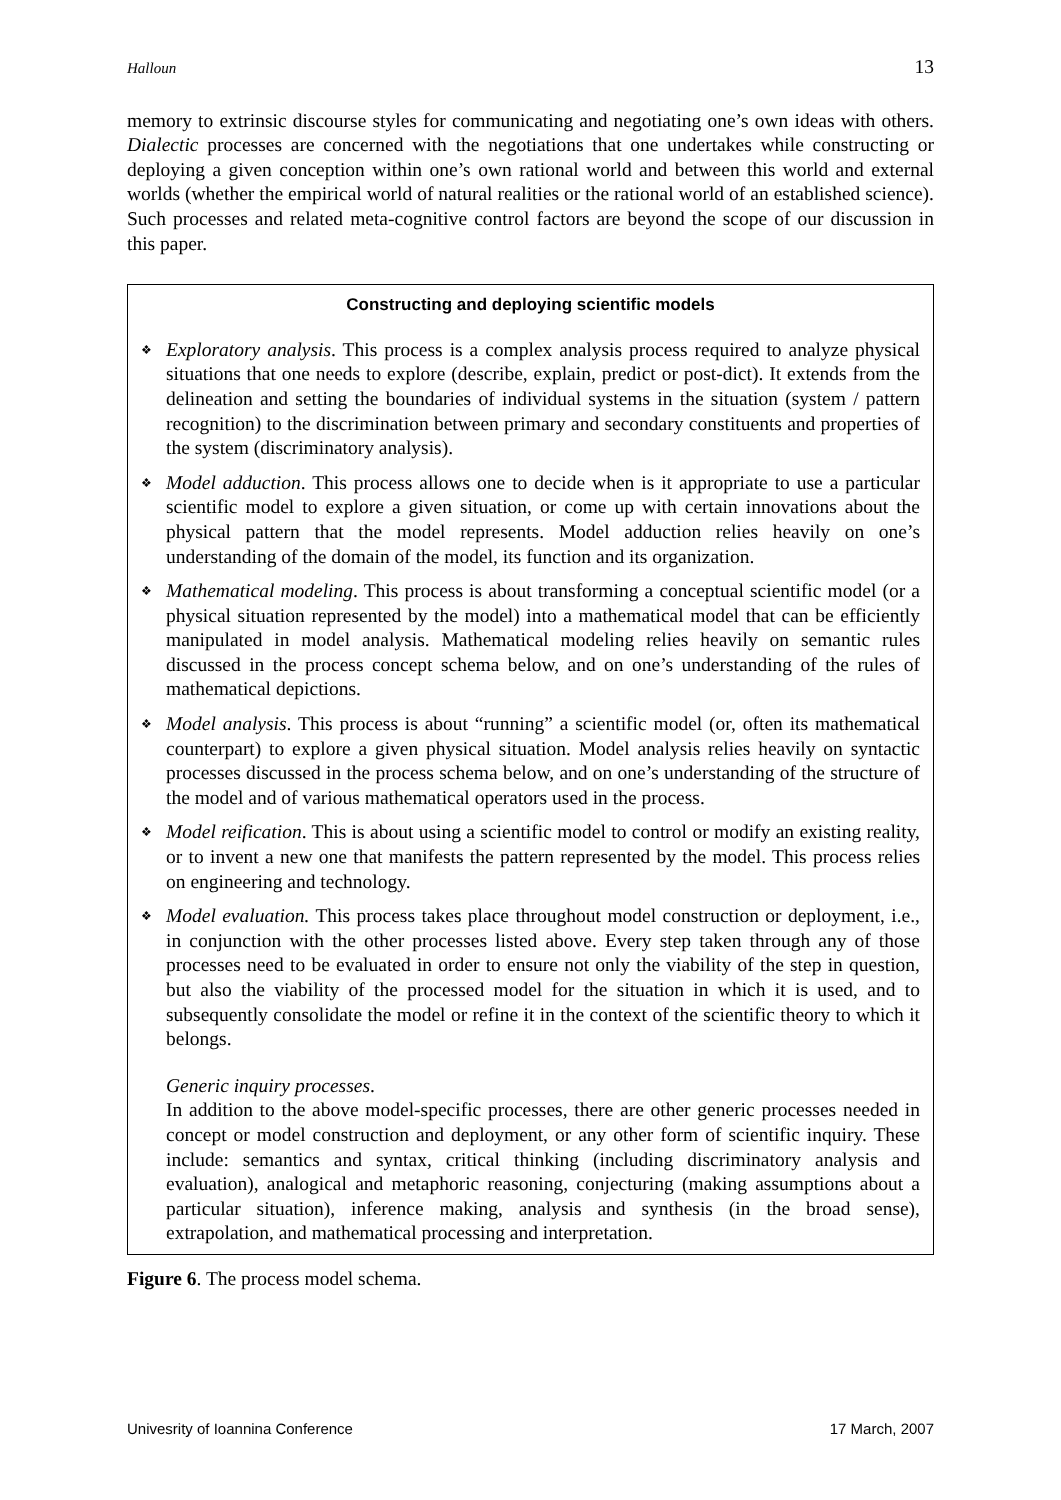Halloun 13
memory to extrinsic discourse styles for communicating and negotiating one’s own ideas with others. Dialectic processes are concerned with the negotiations that one undertakes while constructing or deploying a given conception within one’s own rational world and between this world and external worlds (whether the empirical world of natural realities or the rational world of an established science). Such processes and related meta-cognitive control factors are beyond the scope of our discussion in this paper.
Constructing and deploying scientific models
❖
Exploratory analysis. This process is a complex analysis process required to analyze physical situations that one needs to explore (describe, explain, predict or post-dict). It extends from the delineation and setting the boundaries of individual systems in the situation (system / pattern recognition) to the discrimination between primary and secondary constituents and properties of the system (discriminatory analysis).
❖
Model adduction. This process allows one to decide when is it appropriate to use a particular scientific model to explore a given situation, or come up with certain innovations about the physical pattern that the model represents. Model adduction relies heavily on one’s understanding of the domain of the model, its function and its organization.
❖
Mathematical modeling. This process is about transforming a conceptual scientific model (or a physical situation represented by the model) into a mathematical model that can be efficiently manipulated in model analysis. Mathematical modeling relies heavily on semantic rules discussed in the process concept schema below, and on one’s understanding of the rules of mathematical depictions.
❖
Model analysis. This process is about “running” a scientific model (or, often its mathematical counterpart) to explore a given physical situation. Model analysis relies heavily on syntactic processes discussed in the process schema below, and on one’s understanding of the structure of the model and of various mathematical operators used in the process.
❖
Model reification. This is about using a scientific model to control or modify an existing reality, or to invent a new one that manifests the pattern represented by the model. This process relies on engineering and technology.
❖
Model evaluation. This process takes place throughout model construction or deployment, i.e., in conjunction with the other processes listed above. Every step taken through any of those processes need to be evaluated in order to ensure not only the viability of the step in question, but also the viability of the processed model for the situation in which it is used, and to subsequently consolidate the model or refine it in the context of the scientific theory to which it belongs.
Generic inquiry processes.
In addition to the above model-specific processes, there are other generic processes needed in concept or model construction and deployment, or any other form of scientific inquiry. These include: semantics and syntax, critical thinking (including discriminatory analysis and evaluation), analogical and metaphoric reasoning, conjecturing (making assumptions about a particular situation), inference making, analysis and synthesis (in the broad sense), extrapolation, and mathematical processing and interpretation.
Figure 6. The process model schema.
Univesrity of Ioannina Conference 17 March, 2007